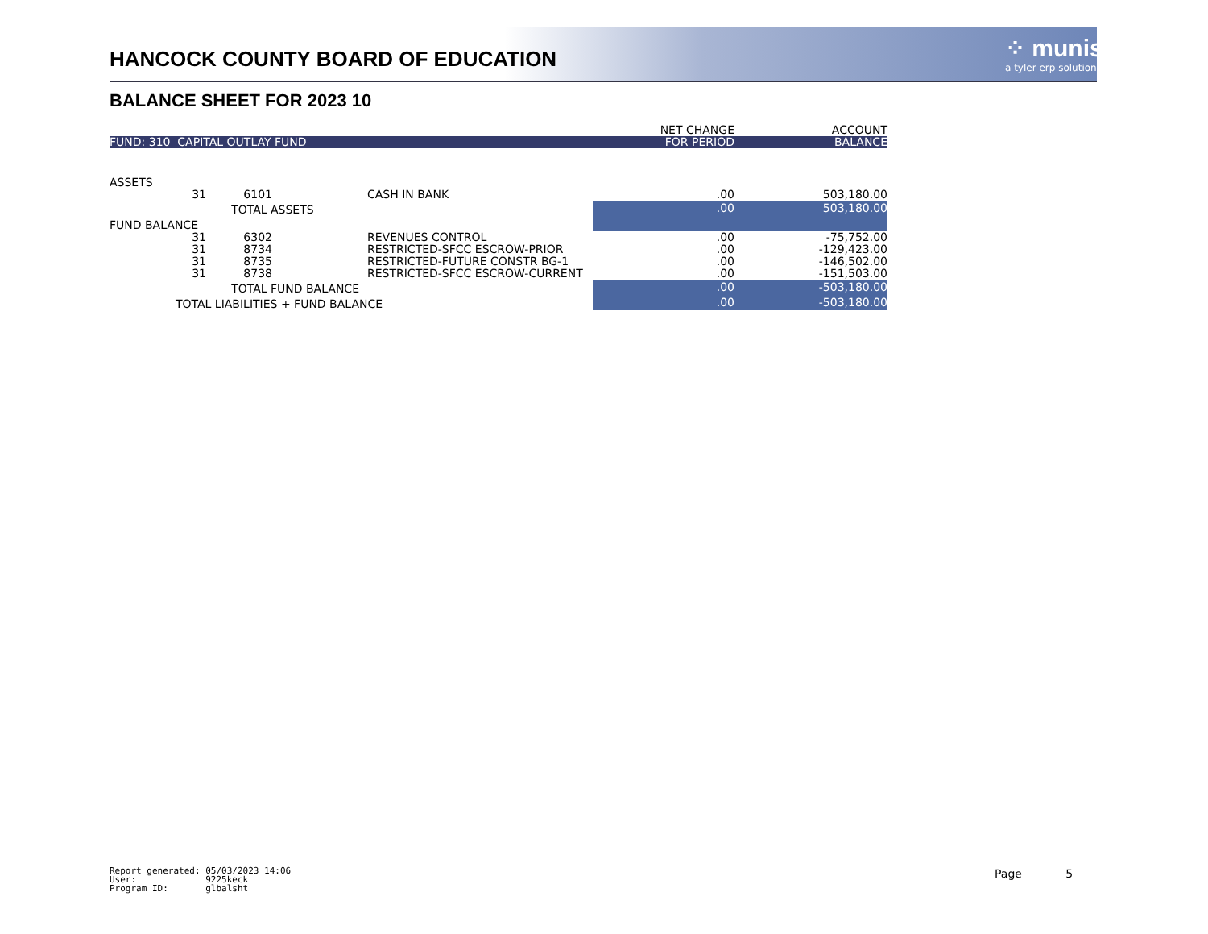HANCOCK COUNTY BOARD OF EDUCATION
⁘ munis
a tyler erp solution
BALANCE SHEET FOR 2023 10
| | | | | NET CHANGE | ACCOUNT |
| FUND: 310 CAPITAL OUTLAY FUND | | | | FOR PERIOD | BALANCE |
| ASSETS | | | | | |
| 31 | 6101 | | CASH IN BANK | .00 | 503,180.00 |
| | TOTAL ASSETS | | | .00 | 503,180.00 |
| FUND BALANCE | | | | | |
| 31 | 6302 | | REVENUES CONTROL | .00 | -75,752.00 |
| 31 | 8734 | | RESTRICTED-SFCC ESCROW-PRIOR | .00 | -129,423.00 |
| 31 | 8735 | | RESTRICTED-FUTURE CONSTR BG-1 | .00 | -146,502.00 |
| 31 | 8738 | | RESTRICTED-SFCC ESCROW-CURRENT | .00 | -151,503.00 |
| | TOTAL FUND BALANCE | | | .00 | -503,180.00 |
| TOTAL LIABILITIES + FUND BALANCE | | | | .00 | -503,180.00 |
Report generated: 05/03/2023 14:06
User: 9225keck
Program ID: glbalsht
Page 5